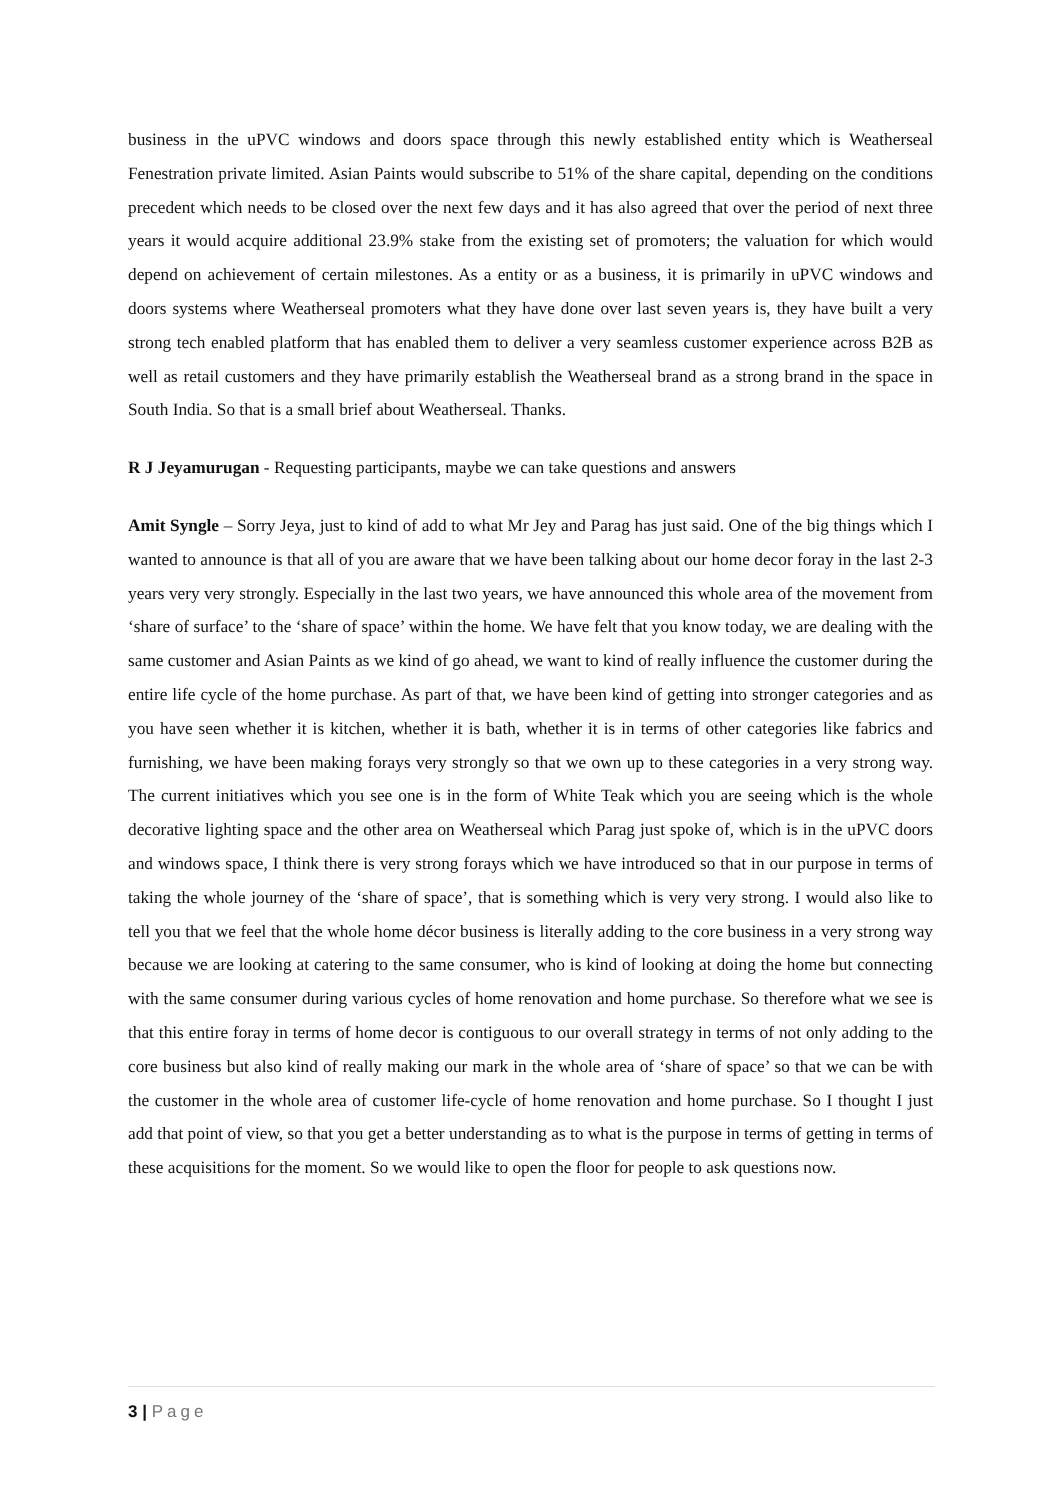business in the uPVC windows and doors space through this newly established entity which is Weatherseal Fenestration private limited. Asian Paints would subscribe to 51% of the share capital, depending on the conditions precedent which needs to be closed over the next few days and it has also agreed that over the period of next three years it would acquire additional 23.9% stake from the existing set of promoters; the valuation for which would depend on achievement of certain milestones. As a entity or as a business, it is primarily in uPVC windows and doors systems where Weatherseal promoters what they have done over last seven years is, they have built a very strong tech enabled platform that has enabled them to deliver a very seamless customer experience across B2B as well as retail customers and they have primarily establish the Weatherseal brand as a strong brand in the space in South India. So that is a small brief about Weatherseal. Thanks.
R J Jeyamurugan - Requesting participants, maybe we can take questions and answers
Amit Syngle – Sorry Jeya, just to kind of add to what Mr Jey and Parag has just said. One of the big things which I wanted to announce is that all of you are aware that we have been talking about our home decor foray in the last 2-3 years very very strongly. Especially in the last two years, we have announced this whole area of the movement from ‘share of surface’ to the ‘share of space’ within the home. We have felt that you know today, we are dealing with the same customer and Asian Paints as we kind of go ahead, we want to kind of really influence the customer during the entire life cycle of the home purchase. As part of that, we have been kind of getting into stronger categories and as you have seen whether it is kitchen, whether it is bath, whether it is in terms of other categories like fabrics and furnishing, we have been making forays very strongly so that we own up to these categories in a very strong way. The current initiatives which you see one is in the form of White Teak which you are seeing which is the whole decorative lighting space and the other area on Weatherseal which Parag just spoke of, which is in the uPVC doors and windows space, I think there is very strong forays which we have introduced so that in our purpose in terms of taking the whole journey of the ‘share of space’, that is something which is very very strong. I would also like to tell you that we feel that the whole home décor business is literally adding to the core business in a very strong way because we are looking at catering to the same consumer, who is kind of looking at doing the home but connecting with the same consumer during various cycles of home renovation and home purchase. So therefore what we see is that this entire foray in terms of home decor is contiguous to our overall strategy in terms of not only adding to the core business but also kind of really making our mark in the whole area of ‘share of space’ so that we can be with the customer in the whole area of customer life-cycle of home renovation and home purchase. So I thought I just add that point of view, so that you get a better understanding as to what is the purpose in terms of getting in terms of these acquisitions for the moment. So we would like to open the floor for people to ask questions now.
3 | Page